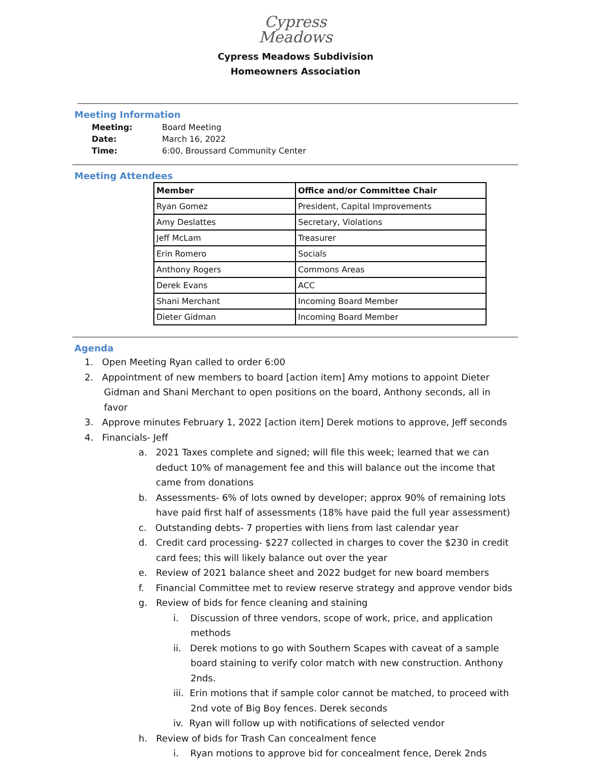Cypress
Meadows
Cypress Meadows Subdivision
Homeowners Association
Meeting Information
| Meeting: | Board Meeting |
| Date: | March 16, 2022 |
| Time: | 6:00, Broussard Community Center |
Meeting Attendees
| Member | Office and/or Committee Chair |
| --- | --- |
| Ryan Gomez | President, Capital Improvements |
| Amy Deslattes | Secretary, Violations |
| Jeff McLam | Treasurer |
| Erin Romero | Socials |
| Anthony Rogers | Commons Areas |
| Derek Evans | ACC |
| Shani Merchant | Incoming Board Member |
| Dieter Gidman | Incoming Board Member |
Agenda
1. Open Meeting Ryan called to order 6:00
2. Appointment of new members to board [action item] Amy motions to appoint Dieter Gidman and Shani Merchant to open positions on the board, Anthony seconds, all in favor
3. Approve minutes February 1, 2022 [action item] Derek motions to approve, Jeff seconds
4. Financials- Jeff
a. 2021 Taxes complete and signed; will file this week; learned that we can deduct 10% of management fee and this will balance out the income that came from donations
b. Assessments- 6% of lots owned by developer; approx 90% of remaining lots have paid first half of assessments (18% have paid the full year assessment)
c. Outstanding debts- 7 properties with liens from last calendar year
d. Credit card processing- $227 collected in charges to cover the $230 in credit card fees; this will likely balance out over the year
e. Review of 2021 balance sheet and 2022 budget for new board members
f. Financial Committee met to review reserve strategy and approve vendor bids
g. Review of bids for fence cleaning and staining
i. Discussion of three vendors, scope of work, price, and application methods
ii. Derek motions to go with Southern Scapes with caveat of a sample board staining to verify color match with new construction. Anthony 2nds.
iii. Erin motions that if sample color cannot be matched, to proceed with 2nd vote of Big Boy fences. Derek seconds
iv. Ryan will follow up with notifications of selected vendor
h. Review of bids for Trash Can concealment fence
i. Ryan motions to approve bid for concealment fence, Derek 2nds